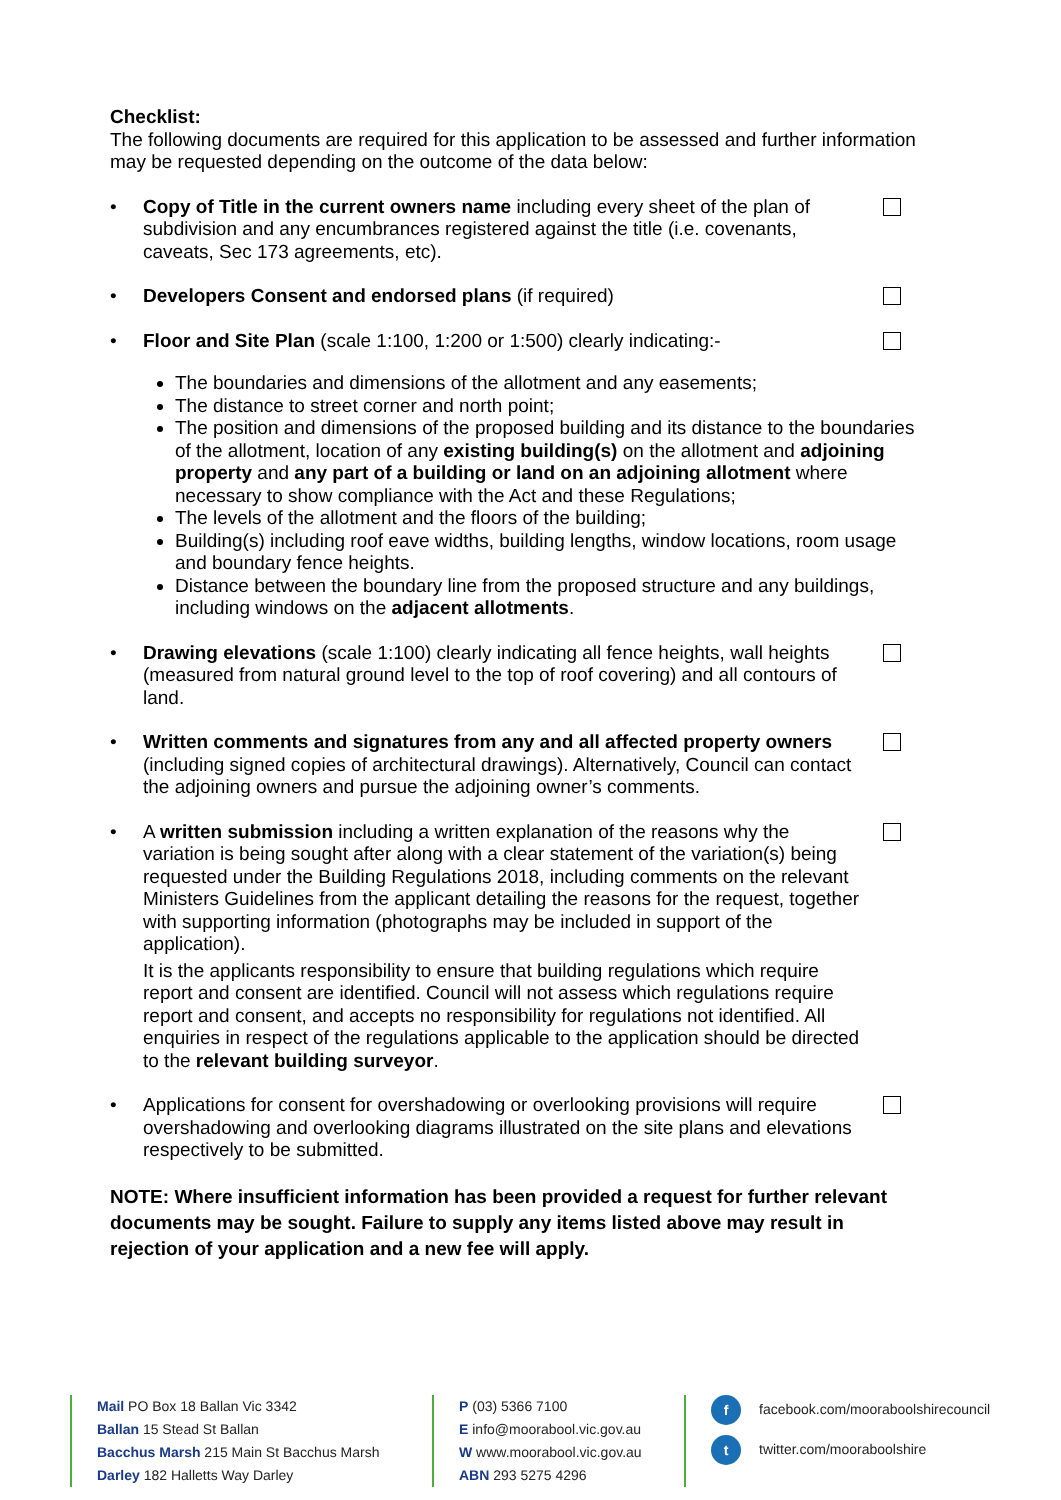Checklist:
The following documents are required for this application to be assessed and further information may be requested depending on the outcome of the data below:
• Copy of Title in the current owners name including every sheet of the plan of subdivision and any encumbrances registered against the title (i.e. covenants, caveats, Sec 173 agreements, etc).
• Developers Consent and endorsed plans (if required)
• Floor and Site Plan (scale 1:100, 1:200 or 1:500) clearly indicating:-
The boundaries and dimensions of the allotment and any easements;
The distance to street corner and north point;
The position and dimensions of the proposed building and its distance to the boundaries of the allotment, location of any existing building(s) on the allotment and adjoining property and any part of a building or land on an adjoining allotment where necessary to show compliance with the Act and these Regulations;
The levels of the allotment and the floors of the building;
Building(s) including roof eave widths, building lengths, window locations, room usage and boundary fence heights.
Distance between the boundary line from the proposed structure and any buildings, including windows on the adjacent allotments.
• Drawing elevations (scale 1:100) clearly indicating all fence heights, wall heights (measured from natural ground level to the top of roof covering) and all contours of land.
• Written comments and signatures from any and all affected property owners (including signed copies of architectural drawings). Alternatively, Council can contact the adjoining owners and pursue the adjoining owner’s comments.
• A written submission including a written explanation of the reasons why the variation is being sought after along with a clear statement of the variation(s) being requested under the Building Regulations 2018, including comments on the relevant Ministers Guidelines from the applicant detailing the reasons for the request, together with supporting information (photographs may be included in support of the application).
It is the applicants responsibility to ensure that building regulations which require report and consent are identified. Council will not assess which regulations require report and consent, and accepts no responsibility for regulations not identified. All enquiries in respect of the regulations applicable to the application should be directed to the relevant building surveyor.
• Applications for consent for overshadowing or overlooking provisions will require overshadowing and overlooking diagrams illustrated on the site plans and elevations respectively to be submitted.
NOTE: Where insufficient information has been provided a request for further relevant documents may be sought. Failure to supply any items listed above may result in rejection of your application and a new fee will apply.
Mail PO Box 18 Ballan Vic 3342
Ballan 15 Stead St Ballan
Bacchus Marsh 215 Main St Bacchus Marsh
Darley 182 Halletts Way Darley
P (03) 5366 7100
E info@moorabool.vic.gov.au
W www.moorabool.vic.gov.au
ABN 293 5275 4296
f facebook.com/mooraboolshirecouncil
t twitter.com/mooraboolshire